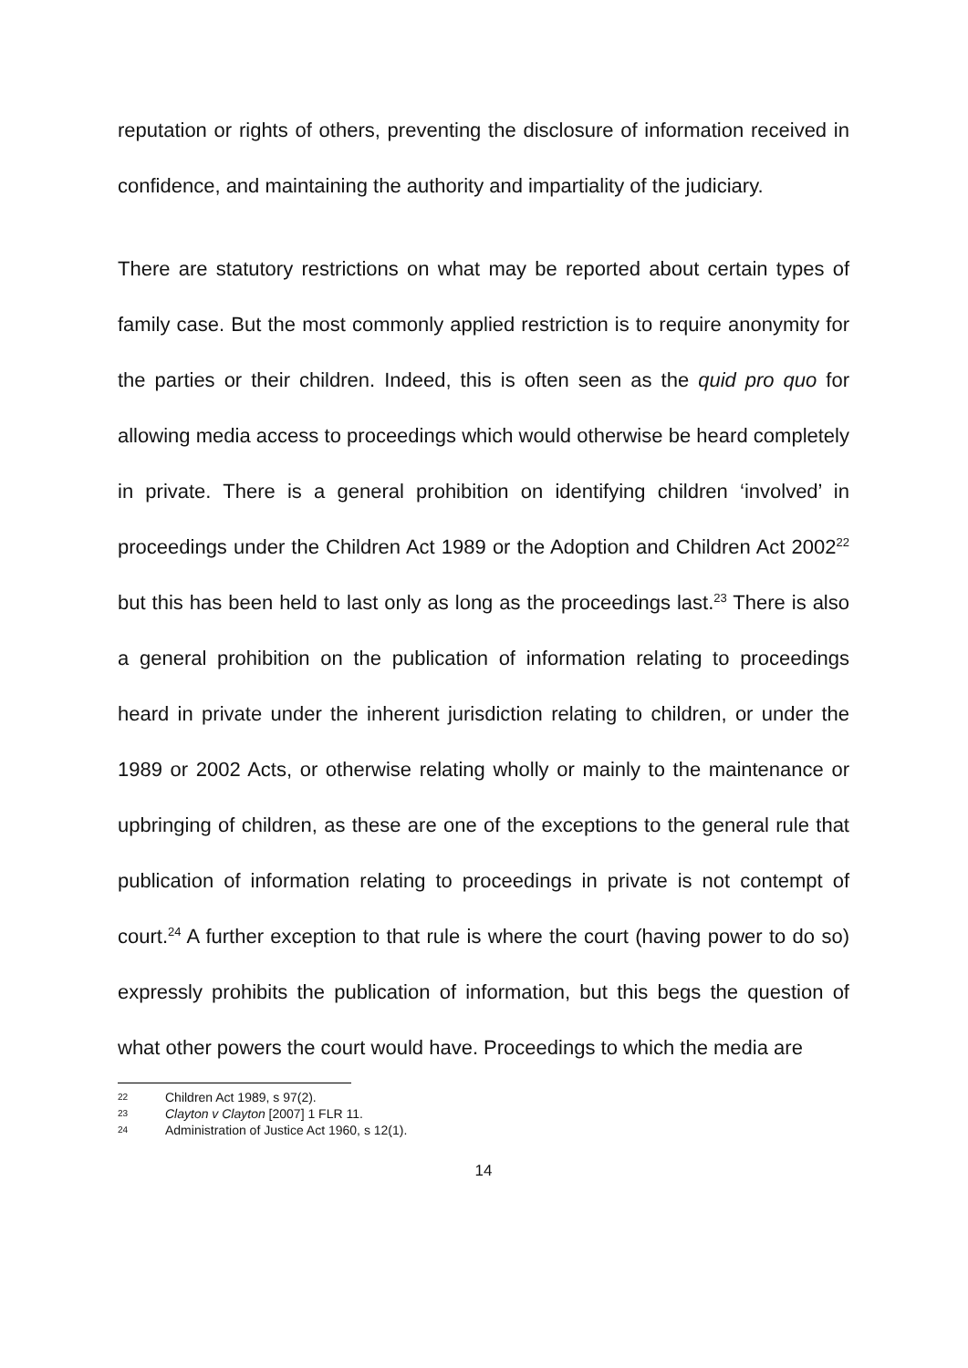reputation or rights of others, preventing the disclosure of information received in confidence, and maintaining the authority and impartiality of the judiciary.
There are statutory restrictions on what may be reported about certain types of family case. But the most commonly applied restriction is to require anonymity for the parties or their children. Indeed, this is often seen as the quid pro quo for allowing media access to proceedings which would otherwise be heard completely in private. There is a general prohibition on identifying children ‘involved’ in proceedings under the Children Act 1989 or the Adoption and Children Act 2002<sup>22</sup> but this has been held to last only as long as the proceedings last.<sup>23</sup> There is also a general prohibition on the publication of information relating to proceedings heard in private under the inherent jurisdiction relating to children, or under the 1989 or 2002 Acts, or otherwise relating wholly or mainly to the maintenance or upbringing of children, as these are one of the exceptions to the general rule that publication of information relating to proceedings in private is not contempt of court.<sup>24</sup> A further exception to that rule is where the court (having power to do so) expressly prohibits the publication of information, but this begs the question of what other powers the court would have. Proceedings to which the media are
22 Children Act 1989, s 97(2).
23 Clayton v Clayton [2007] 1 FLR 11.
24 Administration of Justice Act 1960, s 12(1).
14